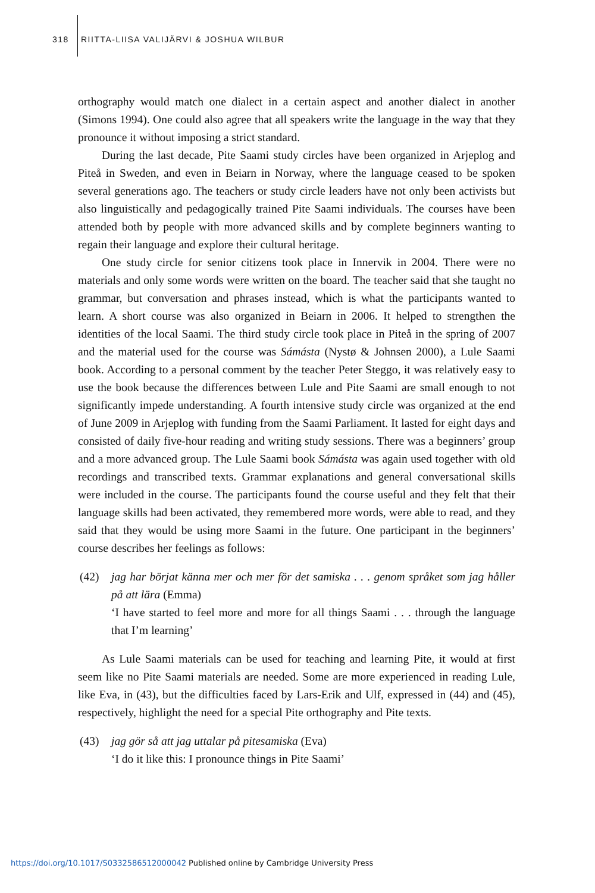318 RIITTA-LIISA VALIJÄRVI & JOSHUA WILBUR
orthography would match one dialect in a certain aspect and another dialect in another (Simons 1994). One could also agree that all speakers write the language in the way that they pronounce it without imposing a strict standard.
During the last decade, Pite Saami study circles have been organized in Arjeplog and Piteå in Sweden, and even in Beiarn in Norway, where the language ceased to be spoken several generations ago. The teachers or study circle leaders have not only been activists but also linguistically and pedagogically trained Pite Saami individuals. The courses have been attended both by people with more advanced skills and by complete beginners wanting to regain their language and explore their cultural heritage.
One study circle for senior citizens took place in Innervik in 2004. There were no materials and only some words were written on the board. The teacher said that she taught no grammar, but conversation and phrases instead, which is what the participants wanted to learn. A short course was also organized in Beiarn in 2006. It helped to strengthen the identities of the local Saami. The third study circle took place in Piteå in the spring of 2007 and the material used for the course was Sámásta (Nystø & Johnsen 2000), a Lule Saami book. According to a personal comment by the teacher Peter Steggo, it was relatively easy to use the book because the differences between Lule and Pite Saami are small enough to not significantly impede understanding. A fourth intensive study circle was organized at the end of June 2009 in Arjeplog with funding from the Saami Parliament. It lasted for eight days and consisted of daily five-hour reading and writing study sessions. There was a beginners’ group and a more advanced group. The Lule Saami book Sámásta was again used together with old recordings and transcribed texts. Grammar explanations and general conversational skills were included in the course. The participants found the course useful and they felt that their language skills had been activated, they remembered more words, were able to read, and they said that they would be using more Saami in the future. One participant in the beginners’ course describes her feelings as follows:
(42) jag har börjat känna mer och mer för det samiska . . . genom språket som jag håller på att lära (Emma)
‘I have started to feel more and more for all things Saami . . . through the language that I’m learning’
As Lule Saami materials can be used for teaching and learning Pite, it would at first seem like no Pite Saami materials are needed. Some are more experienced in reading Lule, like Eva, in (43), but the difficulties faced by Lars-Erik and Ulf, expressed in (44) and (45), respectively, highlight the need for a special Pite orthography and Pite texts.
(43) jag gör så att jag uttalar på pitesamiska (Eva)
‘I do it like this: I pronounce things in Pite Saami’
https://doi.org/10.1017/S0332586512000042 Published online by Cambridge University Press